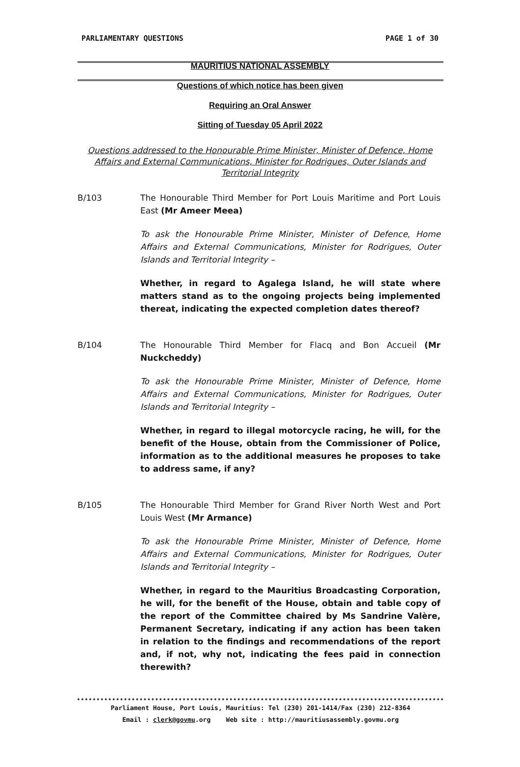PARLIAMENTARY QUESTIONS PAGE 1 of 30
MAURITIUS NATIONAL ASSEMBLY
Questions of which notice has been given
Requiring an Oral Answer
Sitting of Tuesday 05 April 2022
Questions addressed to the Honourable Prime Minister, Minister of Defence, Home Affairs and External Communications, Minister for Rodrigues, Outer Islands and Territorial Integrity
B/103 The Honourable Third Member for Port Louis Maritime and Port Louis East (Mr Ameer Meea)
To ask the Honourable Prime Minister, Minister of Defence, Home Affairs and External Communications, Minister for Rodrigues, Outer Islands and Territorial Integrity –
Whether, in regard to Agalega Island, he will state where matters stand as to the ongoing projects being implemented thereat, indicating the expected completion dates thereof?
B/104 The Honourable Third Member for Flacq and Bon Accueil (Mr Nuckcheddy)
To ask the Honourable Prime Minister, Minister of Defence, Home Affairs and External Communications, Minister for Rodrigues, Outer Islands and Territorial Integrity –
Whether, in regard to illegal motorcycle racing, he will, for the benefit of the House, obtain from the Commissioner of Police, information as to the additional measures he proposes to take to address same, if any?
B/105 The Honourable Third Member for Grand River North West and Port Louis West (Mr Armance)
To ask the Honourable Prime Minister, Minister of Defence, Home Affairs and External Communications, Minister for Rodrigues, Outer Islands and Territorial Integrity –
Whether, in regard to the Mauritius Broadcasting Corporation, he will, for the benefit of the House, obtain and table copy of the report of the Committee chaired by Ms Sandrine Valère, Permanent Secretary, indicating if any action has been taken in relation to the findings and recommendations of the report and, if not, why not, indicating the fees paid in connection therewith?
Parliament House, Port Louis, Mauritius: Tel (230) 201-1414/Fax (230) 212-8364
Email : clerk@govmu.org Web site : http://mauritiusassembly.govmu.org